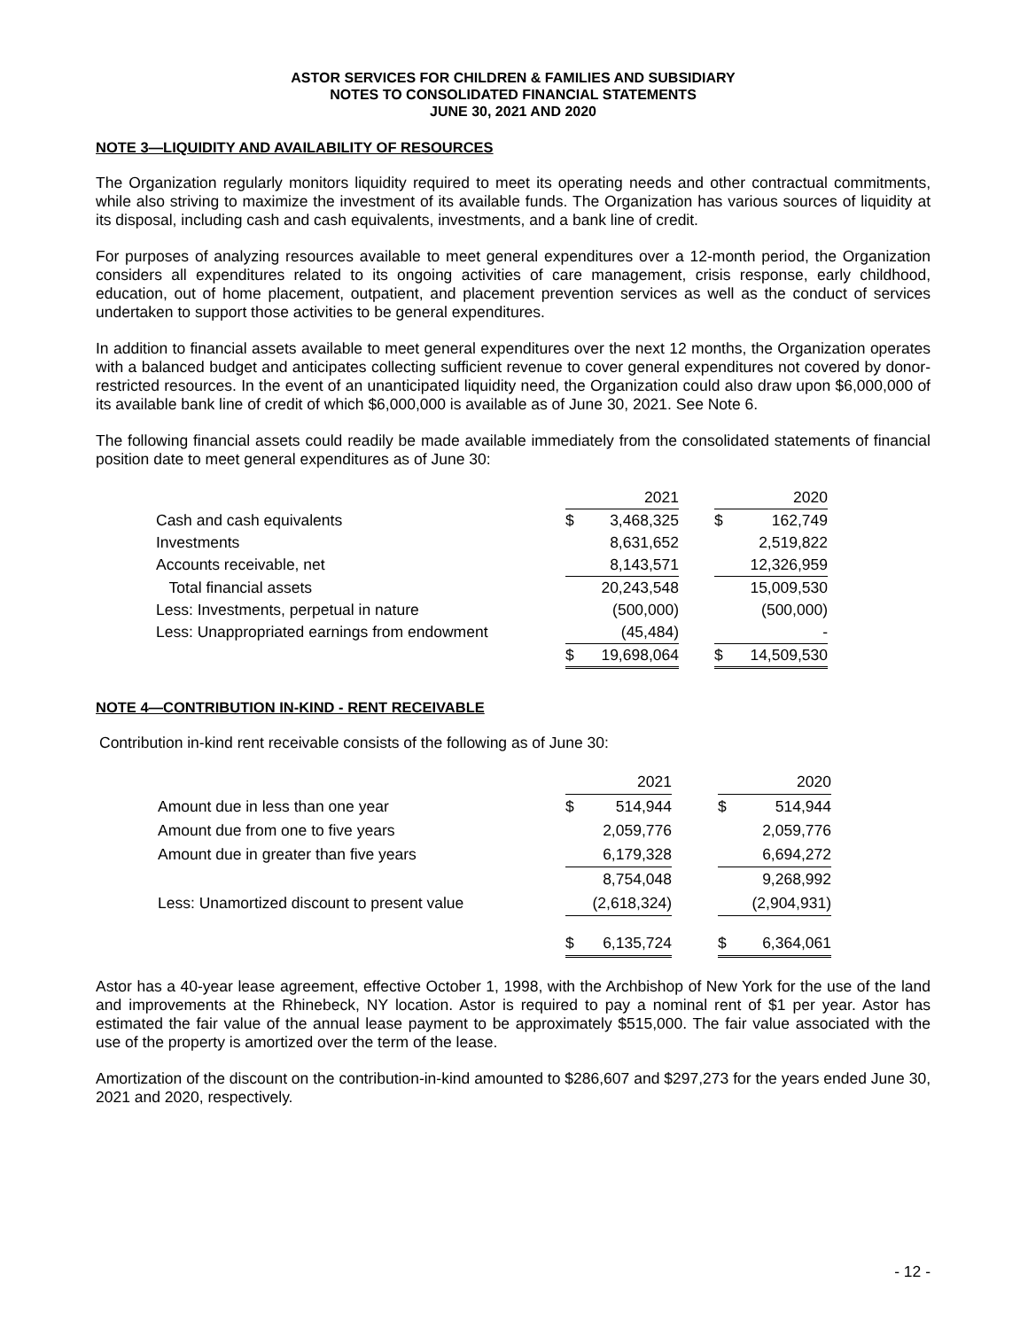ASTOR SERVICES FOR CHILDREN & FAMILIES AND SUBSIDIARY
NOTES TO CONSOLIDATED FINANCIAL STATEMENTS
JUNE 30, 2021 AND 2020
NOTE 3—LIQUIDITY AND AVAILABILITY OF RESOURCES
The Organization regularly monitors liquidity required to meet its operating needs and other contractual commitments, while also striving to maximize the investment of its available funds. The Organization has various sources of liquidity at its disposal, including cash and cash equivalents, investments, and a bank line of credit.
For purposes of analyzing resources available to meet general expenditures over a 12-month period, the Organization considers all expenditures related to its ongoing activities of care management, crisis response, early childhood, education, out of home placement, outpatient, and placement prevention services as well as the conduct of services undertaken to support those activities to be general expenditures.
In addition to financial assets available to meet general expenditures over the next 12 months, the Organization operates with a balanced budget and anticipates collecting sufficient revenue to cover general expenditures not covered by donor-restricted resources. In the event of an unanticipated liquidity need, the Organization could also draw upon $6,000,000 of its available bank line of credit of which $6,000,000 is available as of June 30, 2021. See Note 6.
The following financial assets could readily be made available immediately from the consolidated statements of financial position date to meet general expenditures as of June 30:
| | 2021 | | | 2020 | |
| Cash and cash equivalents | $ | 3,468,325 | | $ | 162,749 |
| Investments | | 8,631,652 | | | 2,519,822 |
| Accounts receivable, net | | 8,143,571 | | | 12,326,959 |
| Total financial assets | | 20,243,548 | | | 15,009,530 |
| Less: Investments, perpetual in nature | | (500,000) | | | (500,000) |
| Less: Unappropriated earnings from endowment | | (45,484) | | | - |
| | $ | 19,698,064 | | $ | 14,509,530 |
NOTE 4—CONTRIBUTION IN-KIND - RENT RECEIVABLE
Contribution in-kind rent receivable consists of the following as of June 30:
| | 2021 | | | 2020 | |
| Amount due in less than one year | $ | 514,944 | | $ | 514,944 |
| Amount due from one to five years | | 2,059,776 | | | 2,059,776 |
| Amount due in greater than five years | | 6,179,328 | | | 6,694,272 |
| | | 8,754,048 | | | 9,268,992 |
| Less: Unamortized discount to present value | | (2,618,324) | | | (2,904,931) |
| | $ | 6,135,724 | | $ | 6,364,061 |
Astor has a 40-year lease agreement, effective October 1, 1998, with the Archbishop of New York for the use of the land and improvements at the Rhinebeck, NY location. Astor is required to pay a nominal rent of $1 per year. Astor has estimated the fair value of the annual lease payment to be approximately $515,000. The fair value associated with the use of the property is amortized over the term of the lease.
Amortization of the discount on the contribution-in-kind amounted to $286,607 and $297,273 for the years ended June 30, 2021 and 2020, respectively.
- 12 -